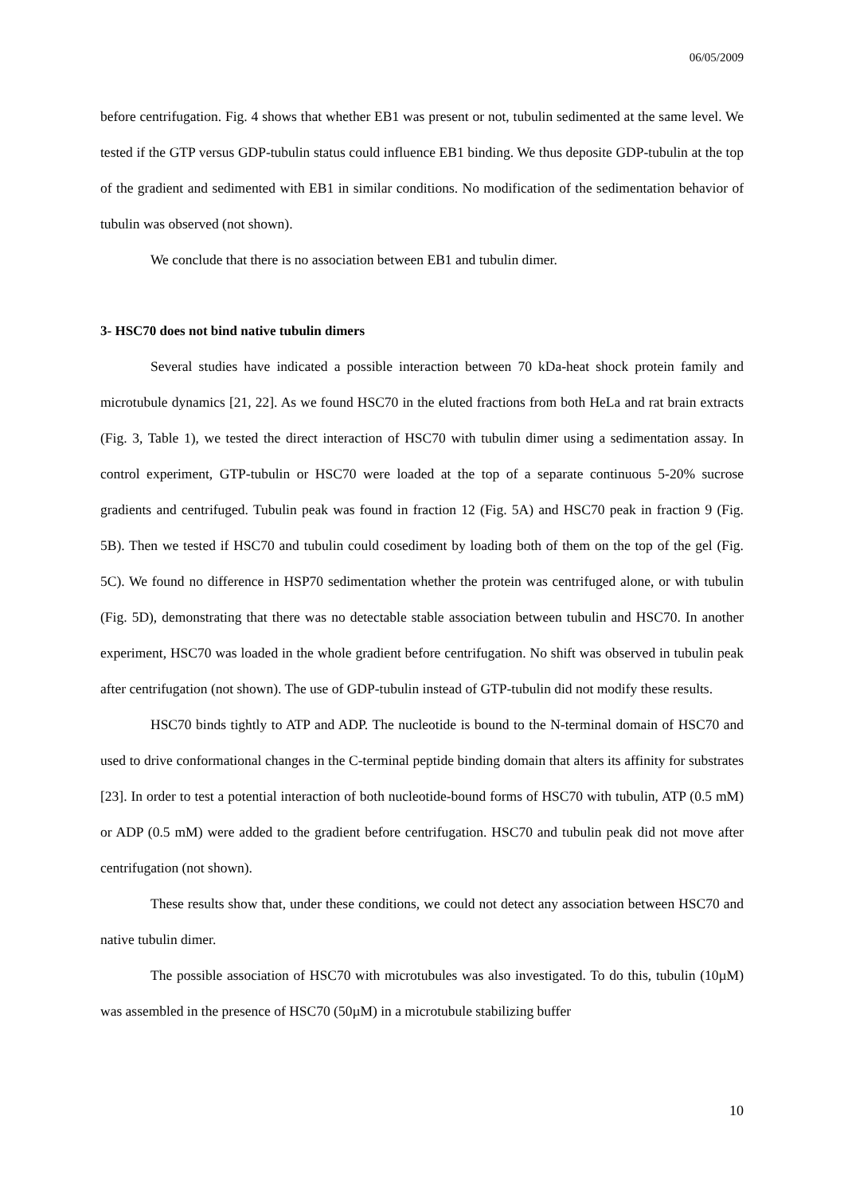06/05/2009
before centrifugation. Fig. 4 shows that whether EB1 was present or not, tubulin sedimented at the same level. We tested if the GTP versus GDP-tubulin status could influence EB1 binding. We thus deposite GDP-tubulin at the top of the gradient and sedimented with EB1 in similar conditions. No modification of the sedimentation behavior of tubulin was observed (not shown).
We conclude that there is no association between EB1 and tubulin dimer.
3- HSC70 does not bind native tubulin dimers
Several studies have indicated a possible interaction between 70 kDa-heat shock protein family and microtubule dynamics [21, 22]. As we found HSC70 in the eluted fractions from both HeLa and rat brain extracts (Fig. 3, Table 1), we tested the direct interaction of HSC70 with tubulin dimer using a sedimentation assay. In control experiment, GTP-tubulin or HSC70 were loaded at the top of a separate continuous 5-20% sucrose gradients and centrifuged. Tubulin peak was found in fraction 12 (Fig. 5A) and HSC70 peak in fraction 9 (Fig. 5B). Then we tested if HSC70 and tubulin could cosediment by loading both of them on the top of the gel (Fig. 5C). We found no difference in HSP70 sedimentation whether the protein was centrifuged alone, or with tubulin (Fig. 5D), demonstrating that there was no detectable stable association between tubulin and HSC70. In another experiment, HSC70 was loaded in the whole gradient before centrifugation. No shift was observed in tubulin peak after centrifugation (not shown). The use of GDP-tubulin instead of GTP-tubulin did not modify these results.
HSC70 binds tightly to ATP and ADP. The nucleotide is bound to the N-terminal domain of HSC70 and used to drive conformational changes in the C-terminal peptide binding domain that alters its affinity for substrates [23]. In order to test a potential interaction of both nucleotide-bound forms of HSC70 with tubulin, ATP (0.5 mM) or ADP (0.5 mM) were added to the gradient before centrifugation. HSC70 and tubulin peak did not move after centrifugation (not shown).
These results show that, under these conditions, we could not detect any association between HSC70 and native tubulin dimer.
The possible association of HSC70 with microtubules was also investigated. To do this, tubulin (10µM) was assembled in the presence of HSC70 (50µM) in a microtubule stabilizing buffer
10